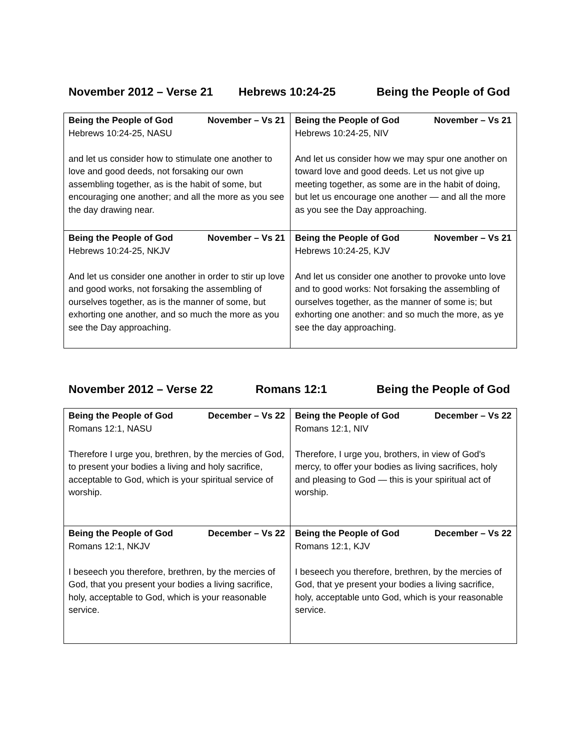November 2012 – Verse 21 Hebrews 10:24-25 Being the People of God
| Being the People of God November – Vs 21 Hebrews 10:24-25, NASU and let us consider how to stimulate one another to love and good deeds, not forsaking our own assembling together, as is the habit of some, but encouraging one another; and all the more as you see the day drawing near. | Being the People of God November – Vs 21 Hebrews 10:24-25, NIV And let us consider how we may spur one another on toward love and good deeds. Let us not give up meeting together, as some are in the habit of doing, but let us encourage one another — and all the more as you see the Day approaching. |
| Being the People of God November – Vs 21 Hebrews 10:24-25, NKJV And let us consider one another in order to stir up love and good works, not forsaking the assembling of ourselves together, as is the manner of some, but exhorting one another, and so much the more as you see the Day approaching. | Being the People of God November – Vs 21 Hebrews 10:24-25, KJV And let us consider one another to provoke unto love and to good works: Not forsaking the assembling of ourselves together, as the manner of some is; but exhorting one another: and so much the more, as ye see the day approaching. |
November 2012 – Verse 22 Romans 12:1 Being the People of God
| Being the People of God December – Vs 22 Romans 12:1, NASU Therefore I urge you, brethren, by the mercies of God, to present your bodies a living and holy sacrifice, acceptable to God, which is your spiritual service of worship. | Being the People of God December – Vs 22 Romans 12:1, NIV Therefore, I urge you, brothers, in view of God's mercy, to offer your bodies as living sacrifices, holy and pleasing to God — this is your spiritual act of worship. |
| Being the People of God December – Vs 22 Romans 12:1, NKJV I beseech you therefore, brethren, by the mercies of God, that you present your bodies a living sacrifice, holy, acceptable to God, which is your reasonable service. | Being the People of God December – Vs 22 Romans 12:1, KJV I beseech you therefore, brethren, by the mercies of God, that ye present your bodies a living sacrifice, holy, acceptable unto God, which is your reasonable service. |